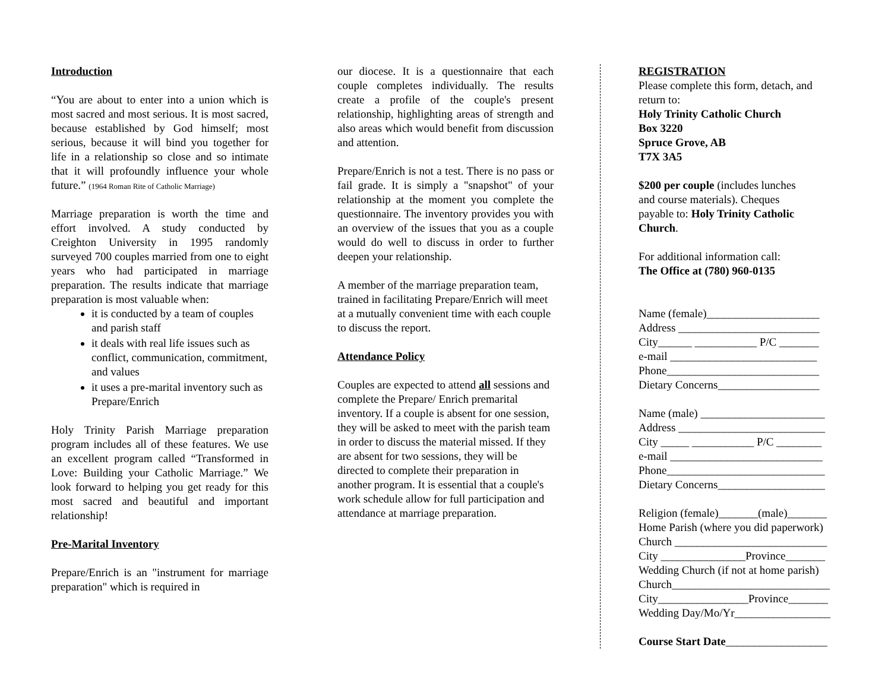Introduction
“You are about to enter into a union which is most sacred and most serious. It is most sacred, because established by God himself; most serious, because it will bind you together for life in a relationship so close and so intimate that it will profoundly influence your whole future.” (1964 Roman Rite of Catholic Marriage)
Marriage preparation is worth the time and effort involved. A study conducted by Creighton University in 1995 randomly surveyed 700 couples married from one to eight years who had participated in marriage preparation. The results indicate that marriage preparation is most valuable when:
it is conducted by a team of couples and parish staff
it deals with real life issues such as conflict, communication, commitment, and values
it uses a pre-marital inventory such as Prepare/Enrich
Holy Trinity Parish Marriage preparation program includes all of these features. We use an excellent program called “Transformed in Love: Building your Catholic Marriage.” We look forward to helping you get ready for this most sacred and beautiful and important relationship!
Pre-Marital Inventory
Prepare/Enrich is an "instrument for marriage preparation" which is required in
our diocese. It is a questionnaire that each couple completes individually. The results create a profile of the couple's present relationship, highlighting areas of strength and also areas which would benefit from discussion and attention.
Prepare/Enrich is not a test. There is no pass or fail grade. It is simply a "snapshot" of your relationship at the moment you complete the questionnaire. The inventory provides you with an overview of the issues that you as a couple would do well to discuss in order to further deepen your relationship.
A member of the marriage preparation team, trained in facilitating Prepare/Enrich will meet at a mutually convenient time with each couple to discuss the report.
Attendance Policy
Couples are expected to attend all sessions and complete the Prepare/ Enrich premarital inventory. If a couple is absent for one session, they will be asked to meet with the parish team in order to discuss the material missed. If they are absent for two sessions, they will be directed to complete their preparation in another program. It is essential that a couple's work schedule allow for full participation and attendance at marriage preparation.
REGISTRATION
Please complete this form, detach, and return to:
Holy Trinity Catholic Church
Box 3220
Spruce Grove, AB
T7X 3A5
$200 per couple (includes lunches and course materials). Cheques payable to: Holy Trinity Catholic Church.
For additional information call:
The Office at (780) 960-0135
Name (female)____________________
Address _________________________
City______ ___________ P/C _______
e-mail __________________________
Phone___________________________
Dietary Concerns__________________
Name (male) ______________________
Address __________________________
City _____ ___________ P/C ________
e-mail ___________________________
Phone____________________________
Dietary Concerns___________________
Religion (female)_______(male)_______
Home Parish (where you did paperwork)
Church ___________________________
City _______________Province_______
Wedding Church (if not at home parish)
Church____________________________
City________________Province_______
Wedding Day/Mo/Yr_________________
Course Start Date__________________